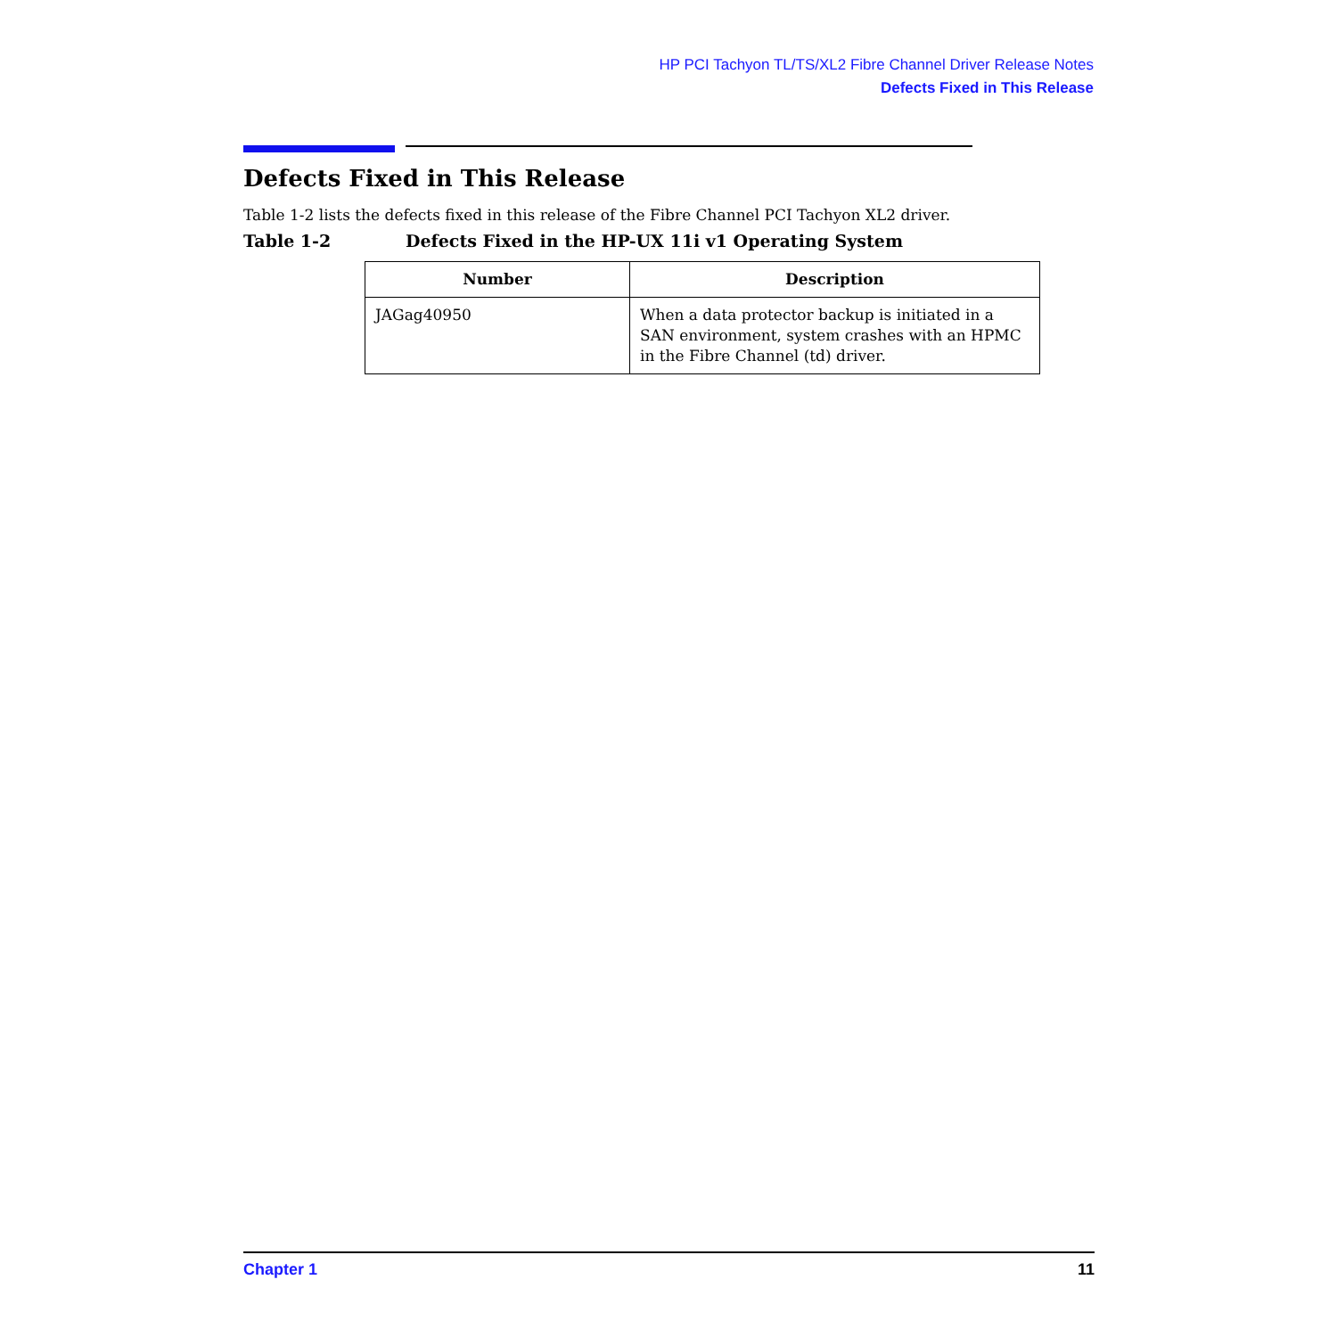HP PCI Tachyon TL/TS/XL2 Fibre Channel Driver Release Notes
Defects Fixed in This Release
Defects Fixed in This Release
Table 1-2 lists the defects fixed in this release of the Fibre Channel PCI Tachyon XL2 driver.
Table 1-2 Defects Fixed in the HP-UX 11i v1 Operating System
| Number | Description |
| --- | --- |
| JAGag40950 | When a data protector backup is initiated in a SAN environment, system crashes with an HPMC in the Fibre Channel (td) driver. |
Chapter 1 11